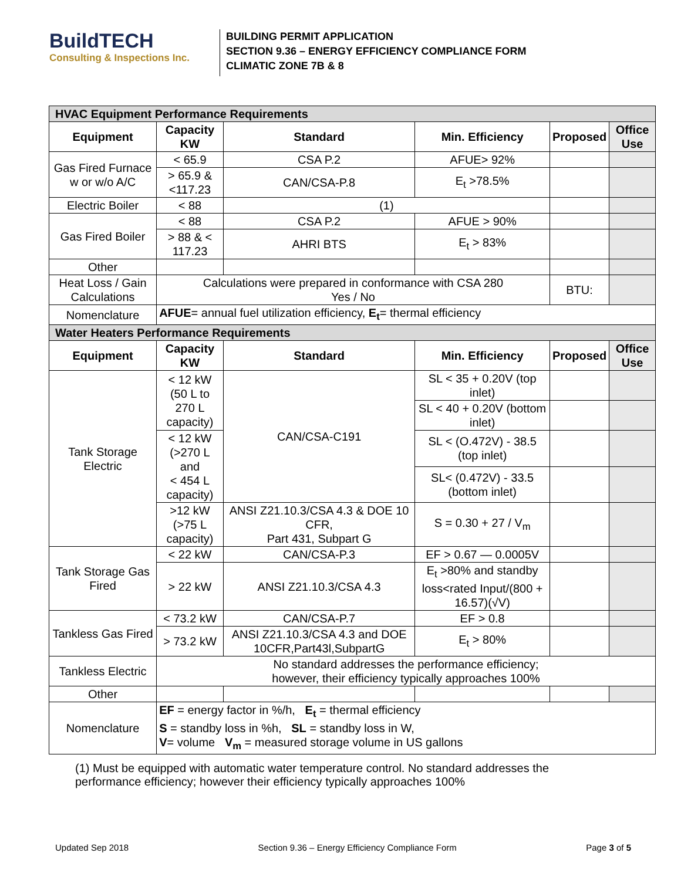BuildTECH
Consulting & Inspections Inc.
BUILDING PERMIT APPLICATION
SECTION 9.36 – ENERGY EFFICIENCY COMPLIANCE FORM
CLIMATIC ZONE 7B & 8
| HVAC Equipment Performance Requirements | | | | | |
| Equipment | Capacity KW | Standard | Min. Efficiency | Proposed | Office Use |
| Gas Fired Furnace w or w/o A/C | < 65.9 | CSA P.2 | AFUE> 92% | | |
| | > 65.9 & <117.23 | CAN/CSA-P.8 | E<sub>t</sub> >78.5% | | |
| Electric Boiler | < 88 | (1) | | | |
| Gas Fired Boiler | < 88 | CSA P.2 | AFUE > 90% | | |
| | > 88 & < 117.23 | AHRI BTS | E<sub>t</sub> > 83% | | |
| Other | | | | | |
| Heat Loss / Gain Calculations | Calculations were prepared in conformance with CSA 280 Yes / No | | | BTU: | |
| Nomenclature | AFUE = annual fuel utilization efficiency, E<sub>t</sub> = thermal efficiency | | | | |
| Water Heaters Performance Requirements | | | | | |
| Equipment | Capacity KW | Standard | Min. Efficiency | Proposed | Office Use |
| Tank Storage Electric | < 12 kW (50 L to 270 L capacity) | CAN/CSA-C191 | SL < 35 + 0.20V (top inlet) | | |
| | | | SL < 40 + 0.20V (bottom inlet) | | |
| | < 12 kW (>270 L and < 454 L capacity) | | SL < (O.472V) - 38.5 (top inlet) | | |
| | | | SL< (0.472V) - 33.5 (bottom inlet) | | |
| | >12 kW (>75 L capacity) | ANSI Z21.10.3/CSA 4.3 & DOE 10 CFR, Part 431, Subpart G | S = 0.30 + 27 / V<sub>m</sub> | | |
| Tank Storage Gas Fired | < 22 kW | CAN/CSA-P.3 | EF > 0.67 — 0.0005V | | |
| | > 22 kW | ANSI Z21.10.3/CSA 4.3 | E<sub>t</sub> >80% and standby loss<rated Input/(800 + 16.57)(√V) | | |
| Tankless Gas Fired | < 73.2 kW | CAN/CSA-P.7 | EF > 0.8 | | |
| | > 73.2 kW | ANSI Z21.10.3/CSA 4.3 and DOE 10CFR,Part43l,SubpartG | E<sub>t</sub> > 80% | | |
| Tankless Electric | No standard addresses the performance efficiency; however, their efficiency typically approaches 100% | | | | |
| Other | | | | | |
| Nomenclature | EF = energy factor in %/h, E<sub>t</sub> = thermal efficiency S = standby loss in %h, SL = standby loss in W, V = volume V<sub>m</sub> = measured storage volume in US gallons | | | | |
(1) Must be equipped with automatic water temperature control. No standard addresses the performance efficiency; however their efficiency typically approaches 100%
Updated Sep 2018 Section 9.36 – Energy Efficiency Compliance Form Page 3 of 5